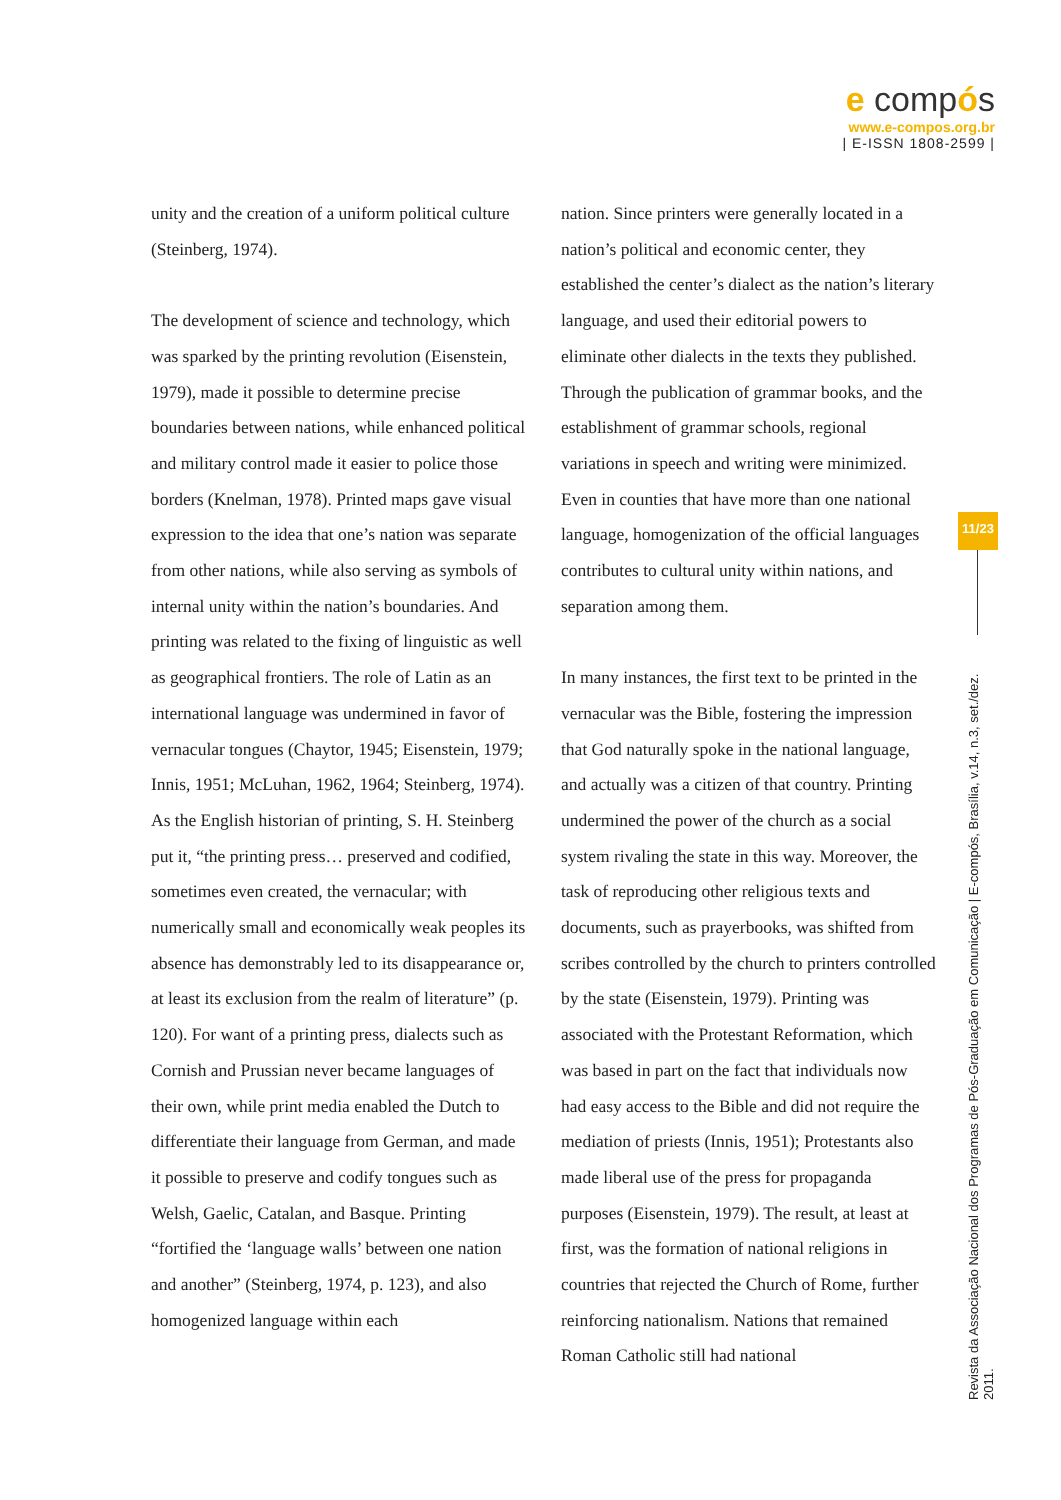e compós
www.e-compos.org.br
| E-ISSN 1808-2599 |
unity and the creation of a uniform political culture (Steinberg, 1974).
The development of science and technology, which was sparked by the printing revolution (Eisenstein, 1979), made it possible to determine precise boundaries between nations, while enhanced political and military control made it easier to police those borders (Knelman, 1978). Printed maps gave visual expression to the idea that one’s nation was separate from other nations, while also serving as symbols of internal unity within the nation’s boundaries. And printing was related to the fixing of linguistic as well as geographical frontiers. The role of Latin as an international language was undermined in favor of vernacular tongues (Chaytor, 1945; Eisenstein, 1979; Innis, 1951; McLuhan, 1962, 1964; Steinberg, 1974). As the English historian of printing, S. H. Steinberg put it, “the printing press… preserved and codified, sometimes even created, the vernacular; with numerically small and economically weak peoples its absence has demonstrably led to its disappearance or, at least its exclusion from the realm of literature” (p. 120). For want of a printing press, dialects such as Cornish and Prussian never became languages of their own, while print media enabled the Dutch to differentiate their language from German, and made it possible to preserve and codify tongues such as Welsh, Gaelic, Catalan, and Basque. Printing “fortified the ‘language walls’ between one nation and another” (Steinberg, 1974, p. 123), and also homogenized language within each
nation. Since printers were generally located in a nation’s political and economic center, they established the center’s dialect as the nation’s literary language, and used their editorial powers to eliminate other dialects in the texts they published. Through the publication of grammar books, and the establishment of grammar schools, regional variations in speech and writing were minimized. Even in counties that have more than one national language, homogenization of the official languages contributes to cultural unity within nations, and separation among them.
In many instances, the first text to be printed in the vernacular was the Bible, fostering the impression that God naturally spoke in the national language, and actually was a citizen of that country. Printing undermined the power of the church as a social system rivaling the state in this way. Moreover, the task of reproducing other religious texts and documents, such as prayerbooks, was shifted from scribes controlled by the church to printers controlled by the state (Eisenstein, 1979). Printing was associated with the Protestant Reformation, which was based in part on the fact that individuals now had easy access to the Bible and did not require the mediation of priests (Innis, 1951); Protestants also made liberal use of the press for propaganda purposes (Eisenstein, 1979). The result, at least at first, was the formation of national religions in countries that rejected the Church of Rome, further reinforcing nationalism. Nations that remained Roman Catholic still had national
11/23
Revista da Associação Nacional dos Programas de Pós-Graduação em Comunicação | E-compós, Brasília, v.14, n.3, set./dez. 2011.